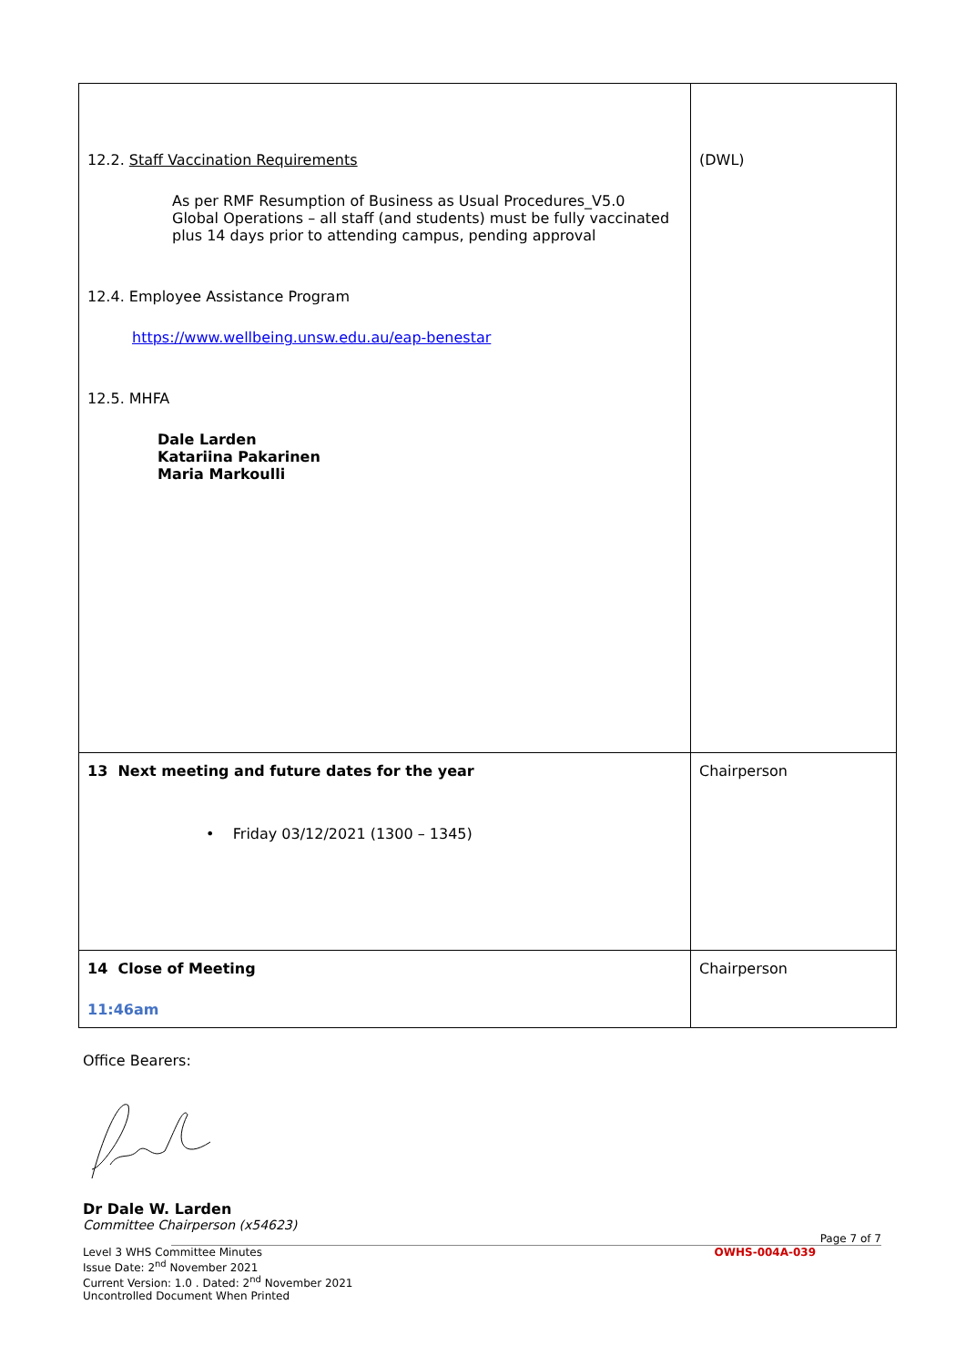| 12.2. Staff Vaccination Requirements As per RMF Resumption of Business as Usual Procedures_V5.0 Global Operations – all staff (and students) must be fully vaccinated plus 14 days prior to attending campus, pending approval 12.4. Employee Assistance Program https://www.wellbeing.unsw.edu.au/eap-benestar 12.5. MHFA Dale Larden Katariina Pakarinen Maria Markoulli | (DWL) |
| 13 Next meeting and future dates for the year • Friday 03/12/2021 (1300 – 1345) | Chairperson |
| 14 Close of Meeting 11:46am | Chairperson |
Office Bearers:
Dr Dale W. Larden
Committee Chairperson (x54623)
Page 7 of 7
Level 3 WHS Committee Minutes
Issue Date: 2<sup>nd</sup> November 2021
Current Version: 1.0 . Dated: 2<sup>nd</sup> November 2021
Uncontrolled Document When Printed
OWHS-004A-039